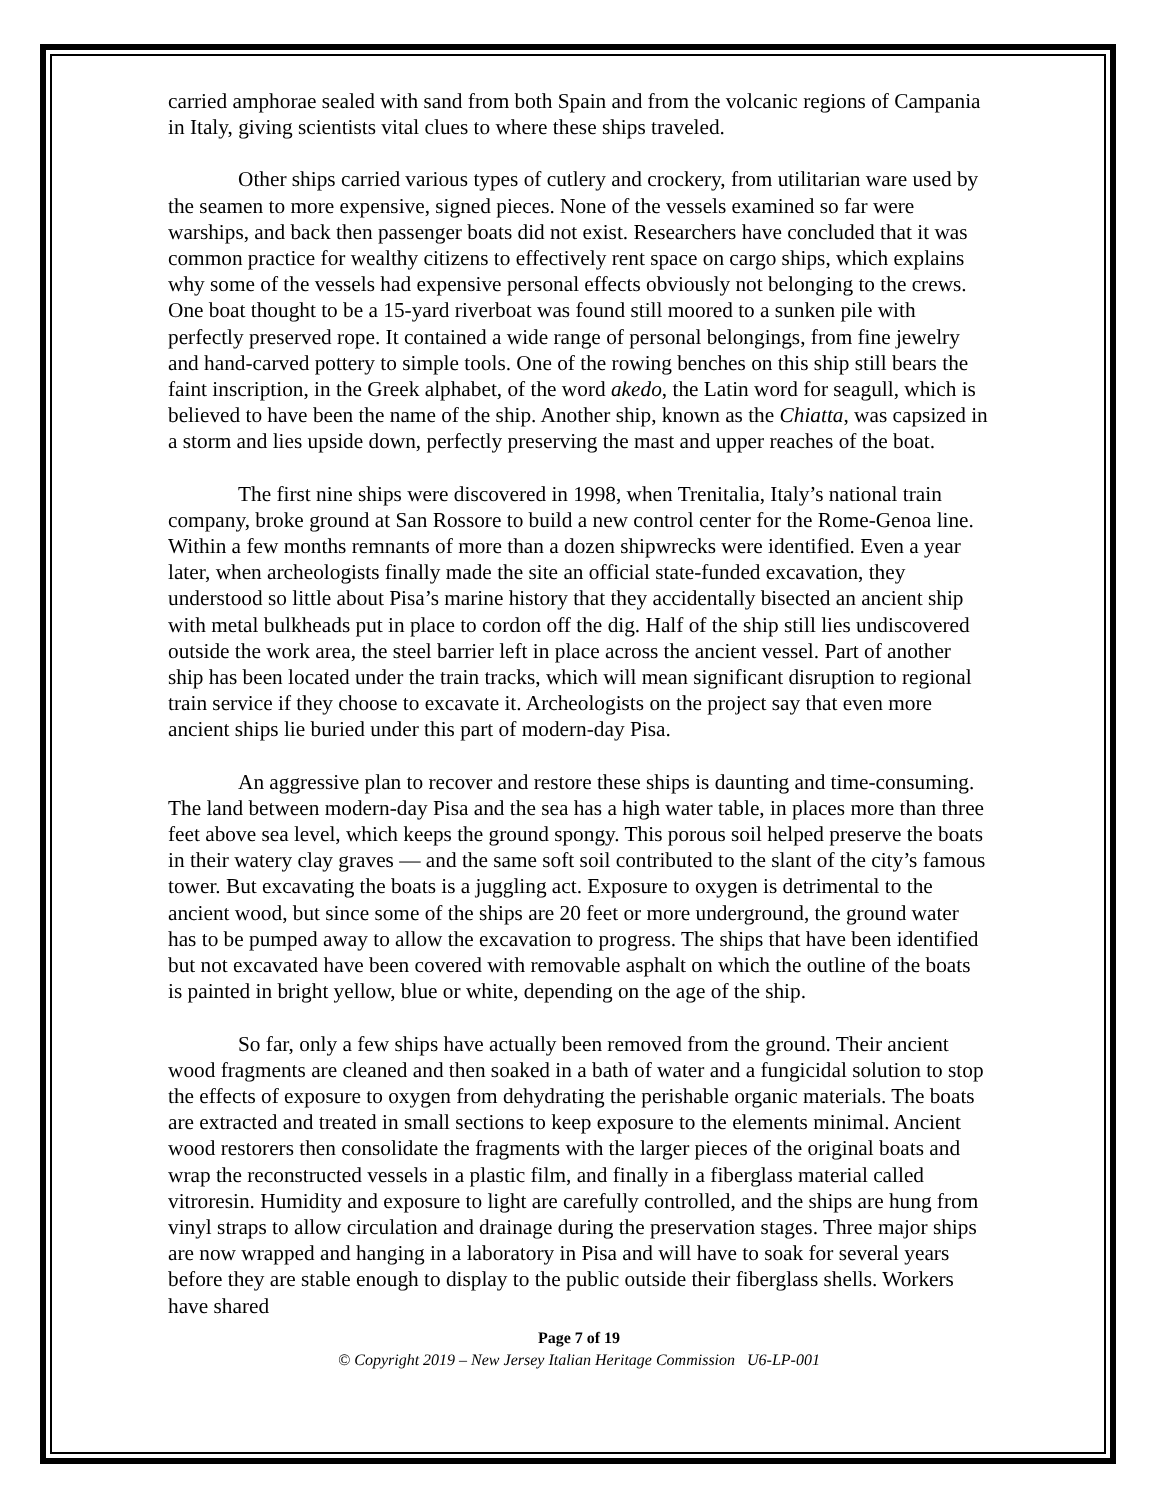carried amphorae sealed with sand from both Spain and from the volcanic regions of Campania in Italy, giving scientists vital clues to where these ships traveled.
Other ships carried various types of cutlery and crockery, from utilitarian ware used by the seamen to more expensive, signed pieces. None of the vessels examined so far were warships, and back then passenger boats did not exist. Researchers have concluded that it was common practice for wealthy citizens to effectively rent space on cargo ships, which explains why some of the vessels had expensive personal effects obviously not belonging to the crews. One boat thought to be a 15-yard riverboat was found still moored to a sunken pile with perfectly preserved rope. It contained a wide range of personal belongings, from fine jewelry and hand-carved pottery to simple tools. One of the rowing benches on this ship still bears the faint inscription, in the Greek alphabet, of the word akedo, the Latin word for seagull, which is believed to have been the name of the ship. Another ship, known as the Chiatta, was capsized in a storm and lies upside down, perfectly preserving the mast and upper reaches of the boat.
The first nine ships were discovered in 1998, when Trenitalia, Italy’s national train company, broke ground at San Rossore to build a new control center for the Rome-Genoa line. Within a few months remnants of more than a dozen shipwrecks were identified. Even a year later, when archeologists finally made the site an official state-funded excavation, they understood so little about Pisa’s marine history that they accidentally bisected an ancient ship with metal bulkheads put in place to cordon off the dig. Half of the ship still lies undiscovered outside the work area, the steel barrier left in place across the ancient vessel. Part of another ship has been located under the train tracks, which will mean significant disruption to regional train service if they choose to excavate it. Archeologists on the project say that even more ancient ships lie buried under this part of modern-day Pisa.
An aggressive plan to recover and restore these ships is daunting and time-consuming. The land between modern-day Pisa and the sea has a high water table, in places more than three feet above sea level, which keeps the ground spongy. This porous soil helped preserve the boats in their watery clay graves — and the same soft soil contributed to the slant of the city’s famous tower. But excavating the boats is a juggling act. Exposure to oxygen is detrimental to the ancient wood, but since some of the ships are 20 feet or more underground, the ground water has to be pumped away to allow the excavation to progress. The ships that have been identified but not excavated have been covered with removable asphalt on which the outline of the boats is painted in bright yellow, blue or white, depending on the age of the ship.
So far, only a few ships have actually been removed from the ground. Their ancient wood fragments are cleaned and then soaked in a bath of water and a fungicidal solution to stop the effects of exposure to oxygen from dehydrating the perishable organic materials. The boats are extracted and treated in small sections to keep exposure to the elements minimal. Ancient wood restorers then consolidate the fragments with the larger pieces of the original boats and wrap the reconstructed vessels in a plastic film, and finally in a fiberglass material called vitroresin. Humidity and exposure to light are carefully controlled, and the ships are hung from vinyl straps to allow circulation and drainage during the preservation stages. Three major ships are now wrapped and hanging in a laboratory in Pisa and will have to soak for several years before they are stable enough to display to the public outside their fiberglass shells. Workers have shared
Page 7 of 19
© Copyright 2019 – New Jersey Italian Heritage Commission U6-LP-001